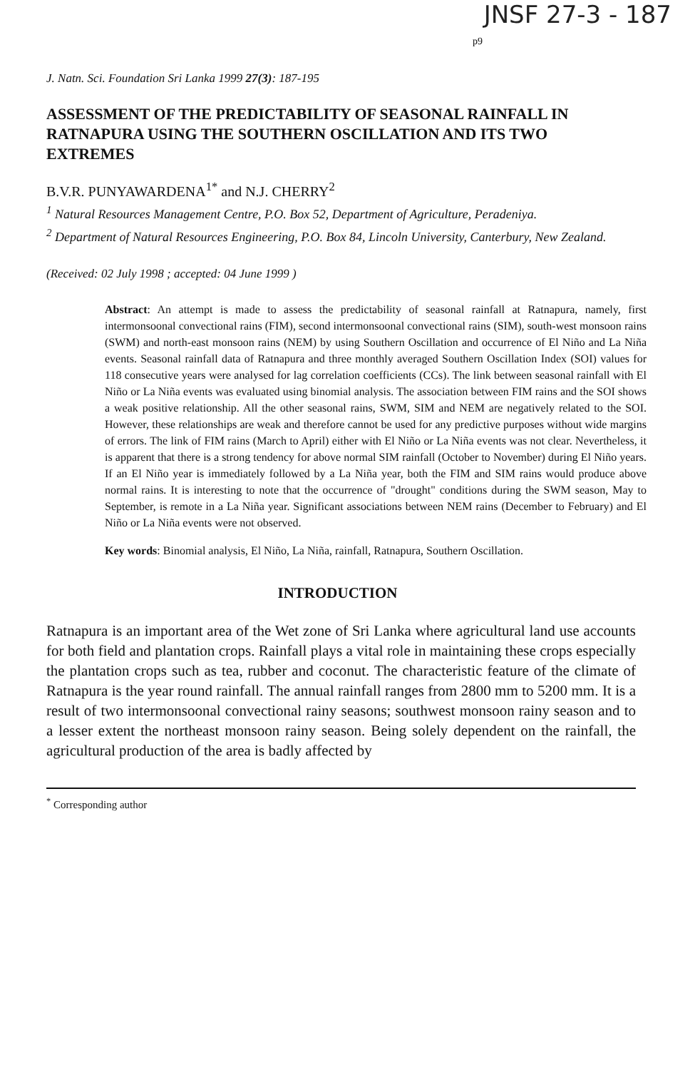JNSF 27-3 - 187
p9
J. Natn. Sci. Foundation Sri Lanka 1999 27(3): 187-195
ASSESSMENT OF THE PREDICTABILITY OF SEASONAL RAINFALL IN RATNAPURA USING THE SOUTHERN OSCILLATION AND ITS TWO EXTREMES
B.V.R. PUNYAWARDENA<sup>1*</sup> and N.J. CHERRY<sup>2</sup>
<sup>1</sup> Natural Resources Management Centre, P.O. Box 52, Department of Agriculture, Peradeniya.
<sup>2</sup> Department of Natural Resources Engineering, P.O. Box 84, Lincoln University, Canterbury, New Zealand.
(Received: 02 July 1998 ; accepted: 04 June 1999 )
Abstract: An attempt is made to assess the predictability of seasonal rainfall at Ratnapura, namely, first intermonsoonal convectional rains (FIM), second intermonsoonal convectional rains (SIM), south-west monsoon rains (SWM) and north-east monsoon rains (NEM) by using Southern Oscillation and occurrence of El Niño and La Niña events. Seasonal rainfall data of Ratnapura and three monthly averaged Southern Oscillation Index (SOI) values for 118 consecutive years were analysed for lag correlation coefficients (CCs). The link between seasonal rainfall with El Niño or La Niña events was evaluated using binomial analysis. The association between FIM rains and the SOI shows a weak positive relationship. All the other seasonal rains, SWM, SIM and NEM are negatively related to the SOI. However, these relationships are weak and therefore cannot be used for any predictive purposes without wide margins of errors. The link of FIM rains (March to April) either with El Niño or La Niña events was not clear. Nevertheless, it is apparent that there is a strong tendency for above normal SIM rainfall (October to November) during El Niño years. If an El Niño year is immediately followed by a La Niña year, both the FIM and SIM rains would produce above normal rains. It is interesting to note that the occurrence of "drought" conditions during the SWM season, May to September, is remote in a La Niña year. Significant associations between NEM rains (December to February) and El Niño or La Niña events were not observed.
Key words: Binomial analysis, El Niño, La Niña, rainfall, Ratnapura, Southern Oscillation.
INTRODUCTION
Ratnapura is an important area of the Wet zone of Sri Lanka where agricultural land use accounts for both field and plantation crops. Rainfall plays a vital role in maintaining these crops especially the plantation crops such as tea, rubber and coconut. The characteristic feature of the climate of Ratnapura is the year round rainfall. The annual rainfall ranges from 2800 mm to 5200 mm. It is a result of two intermonsoonal convectional rainy seasons; southwest monsoon rainy season and to a lesser extent the northeast monsoon rainy season. Being solely dependent on the rainfall, the agricultural production of the area is badly affected by
<sup>*</sup> Corresponding author